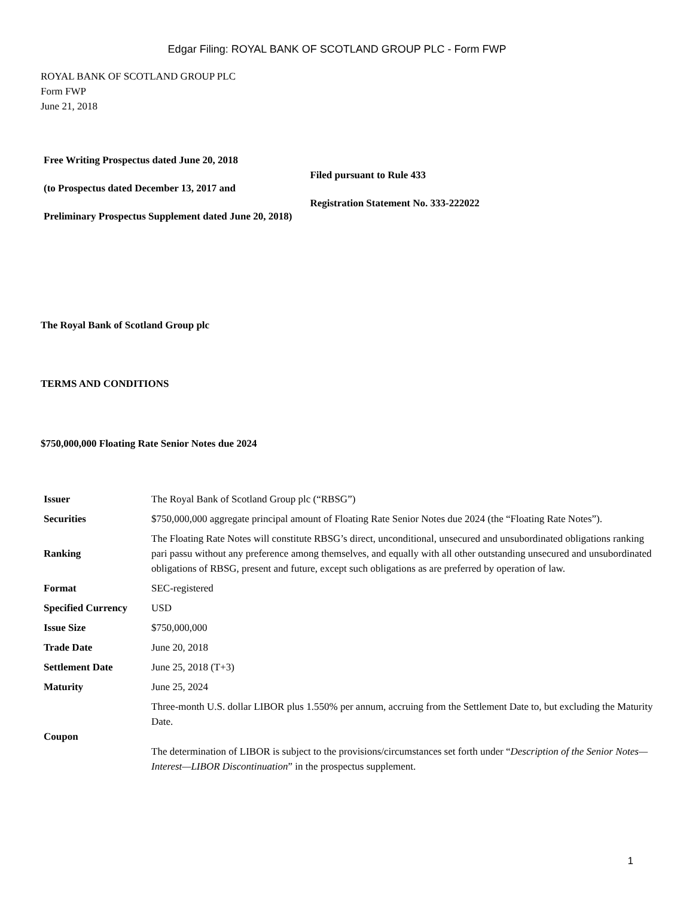Edgar Filing: ROYAL BANK OF SCOTLAND GROUP PLC - Form FWP
ROYAL BANK OF SCOTLAND GROUP PLC
Form FWP
June 21, 2018
Free Writing Prospectus dated June 20, 2018
(to Prospectus dated December 13, 2017 and
Preliminary Prospectus Supplement dated June 20, 2018)
Filed pursuant to Rule 433
Registration Statement No. 333-222022
The Royal Bank of Scotland Group plc
TERMS AND CONDITIONS
$750,000,000 Floating Rate Senior Notes due 2024
| Issuer | The Royal Bank of Scotland Group plc (“RBSG”) |
| Securities | $750,000,000 aggregate principal amount of Floating Rate Senior Notes due 2024 (the “Floating Rate Notes”). |
| Ranking | The Floating Rate Notes will constitute RBSG’s direct, unconditional, unsecured and unsubordinated obligations ranking pari passu without any preference among themselves, and equally with all other outstanding unsecured and unsubordinated obligations of RBSG, present and future, except such obligations as are preferred by operation of law. |
| Format | SEC-registered |
| Specified Currency | USD |
| Issue Size | $750,000,000 |
| Trade Date | June 20, 2018 |
| Settlement Date | June 25, 2018 (T+3) |
| Maturity | June 25, 2024 |
| Coupon | Three-month U.S. dollar LIBOR plus 1.550% per annum, accruing from the Settlement Date to, but excluding the Maturity Date. The determination of LIBOR is subject to the provisions/circumstances set forth under “ Description of the Senior Notes—Interest—LIBOR Discontinuation ” in the prospectus supplement. |
1